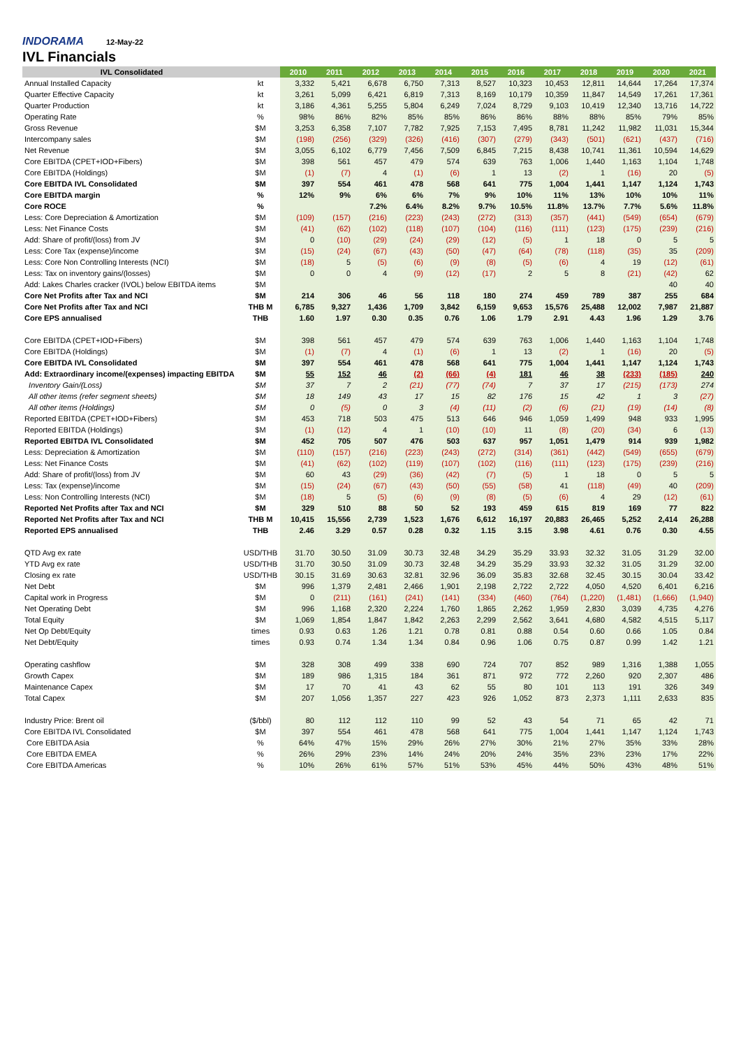INDORAMA 12-May-22
IVL Financials
| IVL Consolidated | | 2010 | 2011 | 2012 | 2013 | 2014 | 2015 | 2016 | 2017 | 2018 | 2019 | 2020 | 2021 |
| --- | --- | --- | --- | --- | --- | --- | --- | --- | --- | --- | --- | --- | --- |
| Annual Installed Capacity | kt | 3,332 | 5,421 | 6,678 | 6,750 | 7,313 | 8,527 | 10,323 | 10,453 | 12,811 | 14,644 | 17,264 | 17,374 |
| Quarter Effective Capacity | kt | 3,261 | 5,099 | 6,421 | 6,819 | 7,313 | 8,169 | 10,179 | 10,359 | 11,847 | 14,549 | 17,261 | 17,361 |
| Quarter Production | kt | 3,186 | 4,361 | 5,255 | 5,804 | 6,249 | 7,024 | 8,729 | 9,103 | 10,419 | 12,340 | 13,716 | 14,722 |
| Operating Rate | % | 98% | 86% | 82% | 85% | 85% | 86% | 86% | 88% | 88% | 85% | 79% | 85% |
| Gross Revenue | $M | 3,253 | 6,358 | 7,107 | 7,782 | 7,925 | 7,153 | 7,495 | 8,781 | 11,242 | 11,982 | 11,031 | 15,344 |
| Intercompany sales | $M | (198) | (256) | (329) | (326) | (416) | (307) | (279) | (343) | (501) | (621) | (437) | (716) |
| Net Revenue | $M | 3,055 | 6,102 | 6,779 | 7,456 | 7,509 | 6,845 | 7,215 | 8,438 | 10,741 | 11,361 | 10,594 | 14,629 |
| Core EBITDA (CPET+IOD+Fibers) | $M | 398 | 561 | 457 | 479 | 574 | 639 | 763 | 1,006 | 1,440 | 1,163 | 1,104 | 1,748 |
| Core EBITDA (Holdings) | $M | (1) | (7) | 4 | (1) | (6) | 1 | 13 | (2) | 1 | (16) | 20 | (5) |
| Core EBITDA IVL Consolidated | $M | 397 | 554 | 461 | 478 | 568 | 641 | 775 | 1,004 | 1,441 | 1,147 | 1,124 | 1,743 |
| Core EBITDA margin | % | 12% | 9% | 6% | 6% | 7% | 9% | 10% | 11% | 13% | 10% | 10% | 11% |
| Core ROCE | % | | | 7.2% | 6.4% | 8.2% | 9.7% | 10.5% | 11.8% | 13.7% | 7.7% | 5.6% | 11.8% |
| Less: Core Depreciation & Amortization | $M | (109) | (157) | (216) | (223) | (243) | (272) | (313) | (357) | (441) | (549) | (654) | (679) |
| Less: Net Finance Costs | $M | (41) | (62) | (102) | (118) | (107) | (104) | (116) | (111) | (123) | (175) | (239) | (216) |
| Add: Share of profit/(loss) from JV | $M | 0 | (10) | (29) | (24) | (29) | (12) | (5) | 1 | 18 | 0 | 5 | 5 |
| Less: Core Tax (expense)/income | $M | (15) | (24) | (67) | (43) | (50) | (47) | (64) | (78) | (118) | (35) | 35 | (209) |
| Less: Core Non Controlling Interests (NCI) | $M | (18) | 5 | (5) | (6) | (9) | (8) | (5) | (6) | 4 | 19 | (12) | (61) |
| Less: Tax on inventory gains/(losses) | $M | 0 | 0 | 4 | (9) | (12) | (17) | 2 | 5 | 8 | (21) | (42) | 62 |
| Add: Lakes Charles cracker (IVOL) below EBITDA items | $M | | | | | | | | | | | 40 | 40 |
| Core Net Profits after Tax and NCI | $M | 214 | 306 | 46 | 56 | 118 | 180 | 274 | 459 | 789 | 387 | 255 | 684 |
| Core Net Profits after Tax and NCI | THB M | 6,785 | 9,327 | 1,436 | 1,709 | 3,842 | 6,159 | 9,653 | 15,576 | 25,488 | 12,002 | 7,987 | 21,887 |
| Core EPS annualised | THB | 1.60 | 1.97 | 0.30 | 0.35 | 0.76 | 1.06 | 1.79 | 2.91 | 4.43 | 1.96 | 1.29 | 3.76 |
| Core EBITDA (CPET+IOD+Fibers) | $M | 398 | 561 | 457 | 479 | 574 | 639 | 763 | 1,006 | 1,440 | 1,163 | 1,104 | 1,748 |
| Core EBITDA (Holdings) | $M | (1) | (7) | 4 | (1) | (6) | 1 | 13 | (2) | 1 | (16) | 20 | (5) |
| Core EBITDA IVL Consolidated | $M | 397 | 554 | 461 | 478 | 568 | 641 | 775 | 1,004 | 1,441 | 1,147 | 1,124 | 1,743 |
| Add: Extraordinary income/(expenses) impacting EBITDA | $M | 55 | 152 | 46 | (2) | (66) | (4) | 181 | 46 | 38 | (233) | (185) | 240 |
| Inventory Gain/(Loss) | $M | 37 | 7 | 2 | (21) | (77) | (74) | 7 | 37 | 17 | (215) | (173) | 274 |
| All other items (refer segment sheets) | $M | 18 | 149 | 43 | 17 | 15 | 82 | 176 | 15 | 42 | 1 | 3 | (27) |
| All other items (Holdings) | $M | 0 | (5) | 0 | 3 | (4) | (11) | (2) | (6) | (21) | (19) | (14) | (8) |
| Reported EBITDA (CPET+IOD+Fibers) | $M | 453 | 718 | 503 | 475 | 513 | 646 | 946 | 1,059 | 1,499 | 948 | 933 | 1,995 |
| Reported EBITDA (Holdings) | $M | (1) | (12) | 4 | 1 | (10) | (10) | 11 | (8) | (20) | (34) | 6 | (13) |
| Reported EBITDA IVL Consolidated | $M | 452 | 705 | 507 | 476 | 503 | 637 | 957 | 1,051 | 1,479 | 914 | 939 | 1,982 |
| Less: Depreciation & Amortization | $M | (110) | (157) | (216) | (223) | (243) | (272) | (314) | (361) | (442) | (549) | (655) | (679) |
| Less: Net Finance Costs | $M | (41) | (62) | (102) | (119) | (107) | (102) | (116) | (111) | (123) | (175) | (239) | (216) |
| Add: Share of profit/(loss) from JV | $M | 60 | 43 | (29) | (36) | (42) | (7) | (5) | 1 | 18 | 0 | 5 | 5 |
| Less: Tax (expense)/income | $M | (15) | (24) | (67) | (43) | (50) | (55) | (58) | 41 | (118) | (49) | 40 | (209) |
| Less: Non Controlling Interests (NCI) | $M | (18) | 5 | (5) | (6) | (9) | (8) | (5) | (6) | 4 | 29 | (12) | (61) |
| Reported Net Profits after Tax and NCI | $M | 329 | 510 | 88 | 50 | 52 | 193 | 459 | 615 | 819 | 169 | 77 | 822 |
| Reported Net Profits after Tax and NCI | THB M | 10,415 | 15,556 | 2,739 | 1,523 | 1,676 | 6,612 | 16,197 | 20,883 | 26,465 | 5,252 | 2,414 | 26,288 |
| Reported EPS annualised | THB | 2.46 | 3.29 | 0.57 | 0.28 | 0.32 | 1.15 | 3.15 | 3.98 | 4.61 | 0.76 | 0.30 | 4.55 |
| QTD Avg ex rate | USD/THB | 31.70 | 30.50 | 31.09 | 30.73 | 32.48 | 34.29 | 35.29 | 33.93 | 32.32 | 31.05 | 31.29 | 32.00 |
| YTD Avg ex rate | USD/THB | 31.70 | 30.50 | 31.09 | 30.73 | 32.48 | 34.29 | 35.29 | 33.93 | 32.32 | 31.05 | 31.29 | 32.00 |
| Closing ex rate | USD/THB | 30.15 | 31.69 | 30.63 | 32.81 | 32.96 | 36.09 | 35.83 | 32.68 | 32.45 | 30.15 | 30.04 | 33.42 |
| Net Debt | $M | 996 | 1,379 | 2,481 | 2,466 | 1,901 | 2,198 | 2,722 | 2,722 | 4,050 | 4,520 | 6,401 | 6,216 |
| Capital work in Progress | $M | 0 | (211) | (161) | (241) | (141) | (334) | (460) | (764) | (1,220) | (1,481) | (1,666) | (1,940) |
| Net Operating Debt | $M | 996 | 1,168 | 2,320 | 2,224 | 1,760 | 1,865 | 2,262 | 1,959 | 2,830 | 3,039 | 4,735 | 4,276 |
| Total Equity | $M | 1,069 | 1,854 | 1,847 | 1,842 | 2,263 | 2,299 | 2,562 | 3,641 | 4,680 | 4,582 | 4,515 | 5,117 |
| Net Op Debt/Equity | times | 0.93 | 0.63 | 1.26 | 1.21 | 0.78 | 0.81 | 0.88 | 0.54 | 0.60 | 0.66 | 1.05 | 0.84 |
| Net Debt/Equity | times | 0.93 | 0.74 | 1.34 | 1.34 | 0.84 | 0.96 | 1.06 | 0.75 | 0.87 | 0.99 | 1.42 | 1.21 |
| Operating cashflow | $M | 328 | 308 | 499 | 338 | 690 | 724 | 707 | 852 | 989 | 1,316 | 1,388 | 1,055 |
| Growth Capex | $M | 189 | 986 | 1,315 | 184 | 361 | 871 | 972 | 772 | 2,260 | 920 | 2,307 | 486 |
| Maintenance Capex | $M | 17 | 70 | 41 | 43 | 62 | 55 | 80 | 101 | 113 | 191 | 326 | 349 |
| Total Capex | $M | 207 | 1,056 | 1,357 | 227 | 423 | 926 | 1,052 | 873 | 2,373 | 1,111 | 2,633 | 835 |
| Industry Price: Brent oil | ($/bbl) | 80 | 112 | 112 | 110 | 99 | 52 | 43 | 54 | 71 | 65 | 42 | 71 |
| Core EBITDA IVL Consolidated | $M | 397 | 554 | 461 | 478 | 568 | 641 | 775 | 1,004 | 1,441 | 1,147 | 1,124 | 1,743 |
| Core EBITDA Asia | % | 64% | 47% | 15% | 29% | 26% | 27% | 30% | 21% | 27% | 35% | 33% | 28% |
| Core EBITDA EMEA | % | 26% | 29% | 23% | 14% | 24% | 20% | 24% | 35% | 23% | 23% | 17% | 22% |
| Core EBITDA Americas | % | 10% | 26% | 61% | 57% | 51% | 53% | 45% | 44% | 50% | 43% | 48% | 51% |